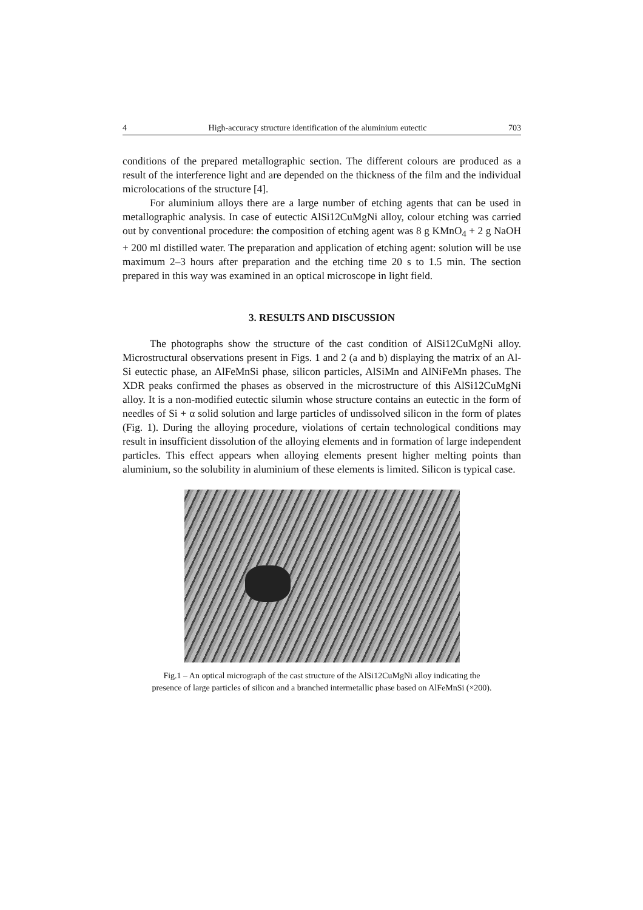4 High-accuracy structure identification of the aluminium eutectic 703
conditions of the prepared metallographic section. The different colours are produced as a result of the interference light and are depended on the thickness of the film and the individual microlocations of the structure [4].
For aluminium alloys there are a large number of etching agents that can be used in metallographic analysis. In case of eutectic AlSi12CuMgNi alloy, colour etching was carried out by conventional procedure: the composition of etching agent was 8 g KMnO<sub>4</sub> + 2 g NaOH + 200 ml distilled water. The preparation and application of etching agent: solution will be use maximum 2–3 hours after preparation and the etching time 20 s to 1.5 min. The section prepared in this way was examined in an optical microscope in light field.
3. RESULTS AND DISCUSSION
The photographs show the structure of the cast condition of AlSi12CuMgNi alloy. Microstructural observations present in Figs. 1 and 2 (a and b) displaying the matrix of an Al-Si eutectic phase, an AlFeMnSi phase, silicon particles, AlSiMn and AlNiFeMn phases. The XDR peaks confirmed the phases as observed in the microstructure of this AlSi12CuMgNi alloy. It is a non-modified eutectic silumin whose structure contains an eutectic in the form of needles of Si + α solid solution and large particles of undissolved silicon in the form of plates (Fig. 1). During the alloying procedure, violations of certain technological conditions may result in insufficient dissolution of the alloying elements and in formation of large independent particles. This effect appears when alloying elements present higher melting points than aluminium, so the solubility in aluminium of these elements is limited. Silicon is typical case.
Fig.1 – An optical micrograph of the cast structure of the AlSi12CuMgNi alloy indicating the
presence of large particles of silicon and a branched intermetallic phase based on AlFeMnSi (×200).